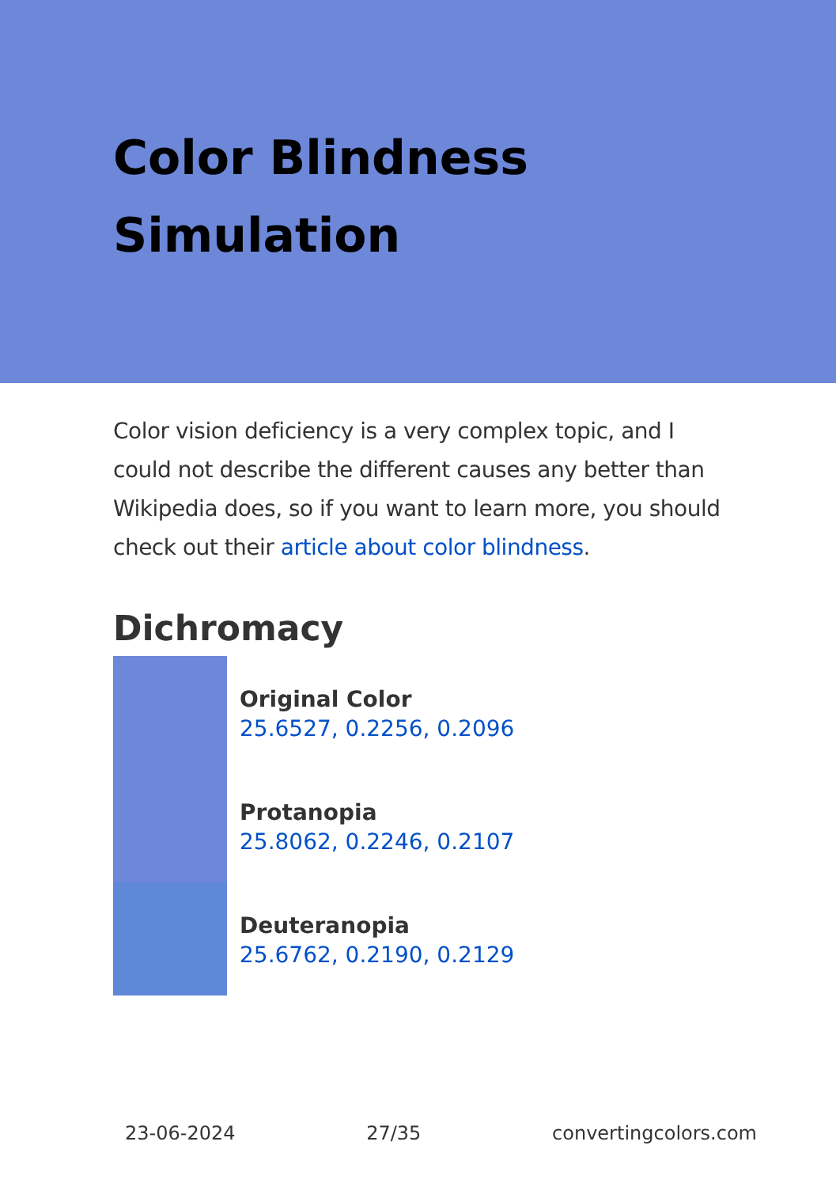Color Blindness Simulation
Color vision deficiency is a very complex topic, and I could not describe the different causes any better than Wikipedia does, so if you want to learn more, you should check out their article about color blindness.
Dichromacy
Original Color
25.6527, 0.2256, 0.2096
Protanopia
25.8062, 0.2246, 0.2107
Deuteranopia
25.6762, 0.2190, 0.2129
23-06-2024 27/35 convertingcolors.com